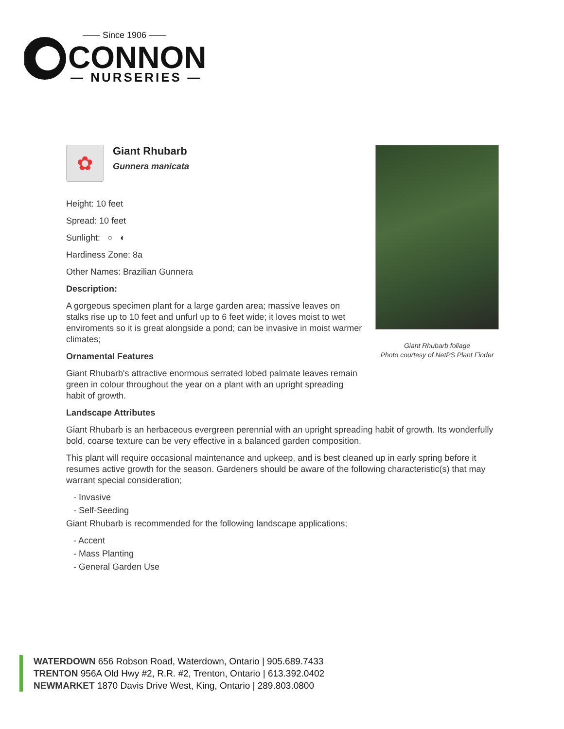—— Since 1906 ——
CONNON
— NURSERIES —
Giant Rhubarb foliage
Photo courtesy of NetPS Plant Finder
✿
Giant Rhubarb
Gunnera manicata
Height: 10 feet
Spread: 10 feet
Sunlight: ○ ◐
Hardiness Zone: 8a
Other Names: Brazilian Gunnera
Description:
A gorgeous specimen plant for a large garden area; massive leaves on stalks rise up to 10 feet and unfurl up to 6 feet wide; it loves moist to wet enviroments so it is great alongside a pond; can be invasive in moist warmer climates;
Ornamental Features
Giant Rhubarb's attractive enormous serrated lobed palmate leaves remain green in colour throughout the year on a plant with an upright spreading habit of growth.
Landscape Attributes
Giant Rhubarb is an herbaceous evergreen perennial with an upright spreading habit of growth. Its wonderfully bold, coarse texture can be very effective in a balanced garden composition.
This plant will require occasional maintenance and upkeep, and is best cleaned up in early spring before it resumes active growth for the season. Gardeners should be aware of the following characteristic(s) that may warrant special consideration;
- Invasive
- Self-Seeding
Giant Rhubarb is recommended for the following landscape applications;
- Accent
- Mass Planting
- General Garden Use
WATERDOWN 656 Robson Road, Waterdown, Ontario | 905.689.7433
TRENTON 956A Old Hwy #2, R.R. #2, Trenton, Ontario | 613.392.0402
NEWMARKET 1870 Davis Drive West, King, Ontario | 289.803.0800